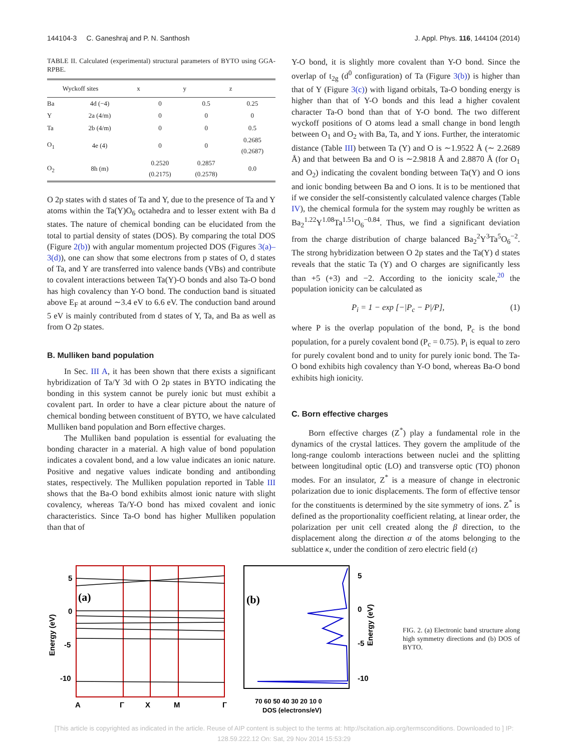144104-3 C. Ganeshraj and P. N. Santhosh J. Appl. Phys. 116, 144104 (2014)
TABLE II. Calculated (experimental) structural parameters of BYTO using GGA-RPBE.
| | Wyckoff sites | x | y | z |
| --- | --- | --- | --- | --- |
| Ba | 4d (−4) | 0 | 0.5 | 0.25 |
| Y | 2a (4/m) | 0 | 0 | 0 |
| Ta | 2b (4/m) | 0 | 0 | 0.5 |
| O<sub>1</sub> | 4e (4) | 0 | 0 | 0.2685 (0.2687) |
| O<sub>2</sub> | 8h (m) | 0.2520 (0.2175) | 0.2857 (0.2578) | 0.0 |
O 2p states with d states of Ta and Y, due to the presence of Ta and Y atoms within the Ta(Y)O<sub>6</sub> octahedra and to lesser extent with Ba d states. The nature of chemical bonding can be elucidated from the total to partial density of states (DOS). By comparing the total DOS (Figure 2(b)) with angular momentum projected DOS (Figures 3(a)–3(d)), one can show that some electrons from p states of O, d states of Ta, and Y are transferred into valence bands (VBs) and contribute to covalent interactions between Ta(Y)-O bonds and also Ta-O bond has high covalency than Y-O bond. The conduction band is situated above E<sub>F</sub> at around ∼3.4 eV to 6.6 eV. The conduction band around 5 eV is mainly contributed from d states of Y, Ta, and Ba as well as from O 2p states.
B. Mulliken band population
In Sec. III A, it has been shown that there exists a significant hybridization of Ta/Y 3d with O 2p states in BYTO indicating the bonding in this system cannot be purely ionic but must exhibit a covalent part. In order to have a clear picture about the nature of chemical bonding between constituent of BYTO, we have calculated Mulliken band population and Born effective charges.
The Mulliken band population is essential for evaluating the bonding character in a material. A high value of bond population indicates a covalent bond, and a low value indicates an ionic nature. Positive and negative values indicate bonding and antibonding states, respectively. The Mulliken population reported in Table III shows that the Ba-O bond exhibits almost ionic nature with slight covalency, whereas Ta/Y-O bond has mixed covalent and ionic characteristics. Since Ta-O bond has higher Mulliken population than that of
Y-O bond, it is slightly more covalent than Y-O bond. Since the overlap of t<sub>2g</sub> (d<sup>0</sup> configuration) of Ta (Figure 3(b)) is higher than that of Y (Figure 3(c)) with ligand orbitals, Ta-O bonding energy is higher than that of Y-O bonds and this lead a higher covalent character Ta-O bond than that of Y-O bond. The two different wyckoff positions of O atoms lead a small change in bond length between O<sub>1</sub> and O<sub>2</sub> with Ba, Ta, and Y ions. Further, the interatomic distance (Table III) between Ta (Y) and O is ∼1.9522 Å (∼ 2.2689 Å) and that between Ba and O is ∼2.9818 Å and 2.8870 Å (for O<sub>1</sub> and O<sub>2</sub>) indicating the covalent bonding between Ta(Y) and O ions and ionic bonding between Ba and O ions. It is to be mentioned that if we consider the self-consistently calculated valence charges (Table IV), the chemical formula for the system may roughly be written as Ba<sub>2</sub><sup>1.22</sup>Y<sup>1.08</sup>Ta<sup>1.51</sup>O<sub>6</sub><sup>−0.84</sup>. Thus, we find a significant deviation from the charge distribution of charge balanced Ba<sub>2</sub><sup>2</sup>Y<sup>3</sup>Ta<sup>5</sup>O<sub>6</sub><sup>−2</sup>. The strong hybridization between O 2p states and the Ta(Y) d states reveals that the static Ta (Y) and O charges are significantly less than +5 (+3) and −2. According to the ionicity scale,<sup>20</sup> the population ionicity can be calculated as
P<sub>i</sub> = 1 − exp [−|P<sub>c</sub> − P|/P], (1)
where P is the overlap population of the bond, P<sub>c</sub> is the bond population, for a purely covalent bond (P<sub>c</sub> = 0.75). P<sub>i</sub> is equal to zero for purely covalent bond and to unity for purely ionic bond. The Ta- O bond exhibits high covalency than Y-O bond, whereas Ba-O bond exhibits high ionicity.
C. Born effective charges
Born effective charges (Z<sup>*</sup>) play a fundamental role in the dynamics of the crystal lattices. They govern the amplitude of the long-range coulomb interactions between nuclei and the splitting between longitudinal optic (LO) and transverse optic (TO) phonon modes. For an insulator, Z<sup>*</sup> is a measure of change in electronic polarization due to ionic displacements. The form of effective tensor for the constituents is determined by the site symmetry of ions. Z<sup>*</sup> is defined as the proportionality coefficient relating, at linear order, the polarization per unit cell created along the β direction, to the displacement along the direction α of the atoms belonging to the sublattice κ, under the condition of zero electric field (ε)
Energy (eV)
(a)
5
0
-5
-10
A
Γ
X
M
Γ
(b)
5
0
-5
-10
Energy (eV)
70 60 50 40 30 20 10 0
DOS (electrons/eV)
FIG. 2. (a) Electronic band structure along high symmetry directions and (b) DOS of BYTO.
[This article is copyrighted as indicated in the article. Reuse of AIP content is subject to the terms at: http://scitation.aip.org/termsconditions. Downloaded to ] IP:
128.59.222.12 On: Sat, 29 Nov 2014 15:53:29